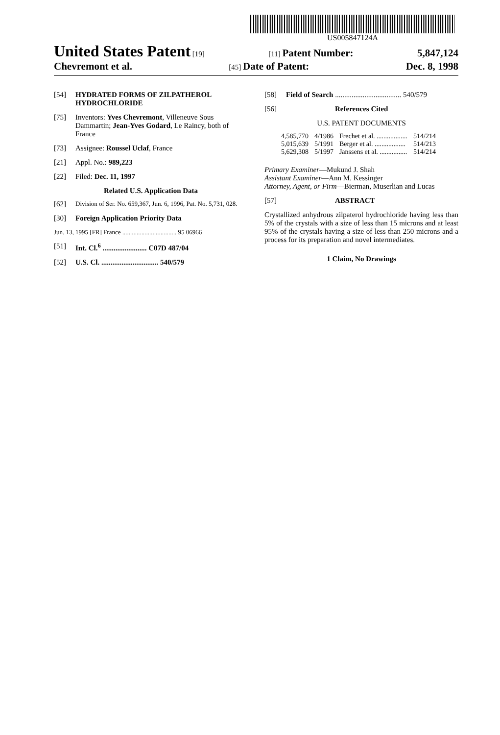US005847124A
United States Patent [19] [11] Patent Number: 5,847,124
Chevremont et al. [45] Date of Patent: Dec. 8, 1998
[54] HYDRATED FORMS OF ZILPATHEROL HYDROCHLORIDE
[75] Inventors: Yves Chevremont, Villeneuve Sous Dammartin; Jean-Yves Godard, Le Raincy, both of France
[73] Assignee: Roussel Uclaf, France
[21] Appl. No.: 989,223
[22] Filed: Dec. 11, 1997
Related U.S. Application Data
[62] Division of Ser. No. 659,367, Jun. 6, 1996, Pat. No. 5,731, 028.
[30] Foreign Application Priority Data
Jun. 13, 1995 [FR] France .................................. 95 06966
[51] Int. Cl.<sup>6</sup> ........................ C07D 487/04
[52] U.S. Cl. ............................... 540/579
[58] Field of Search .................................... 540/579
[56] References Cited
U.S. PATENT DOCUMENTS
| 4,585,770 | 4/1986 | Frechet et al. .................. | 514/214 |
| 5,015,639 | 5/1991 | Berger et al. .................. | 514/213 |
| 5,629,308 | 5/1997 | Janssens et al. ................ | 514/214 |
Primary Examiner—Mukund J. Shah
Assistant Examiner—Ann M. Kessinger
Attorney, Agent, or Firm—Bierman, Muserlian and Lucas
[57] ABSTRACT
Crystallized anhydrous zilpaterol hydrochloride having less than 5% of the crystals with a size of less than 15 microns and at least 95% of the crystals having a size of less than 250 microns and a process for its preparation and novel intermediates.
1 Claim, No Drawings